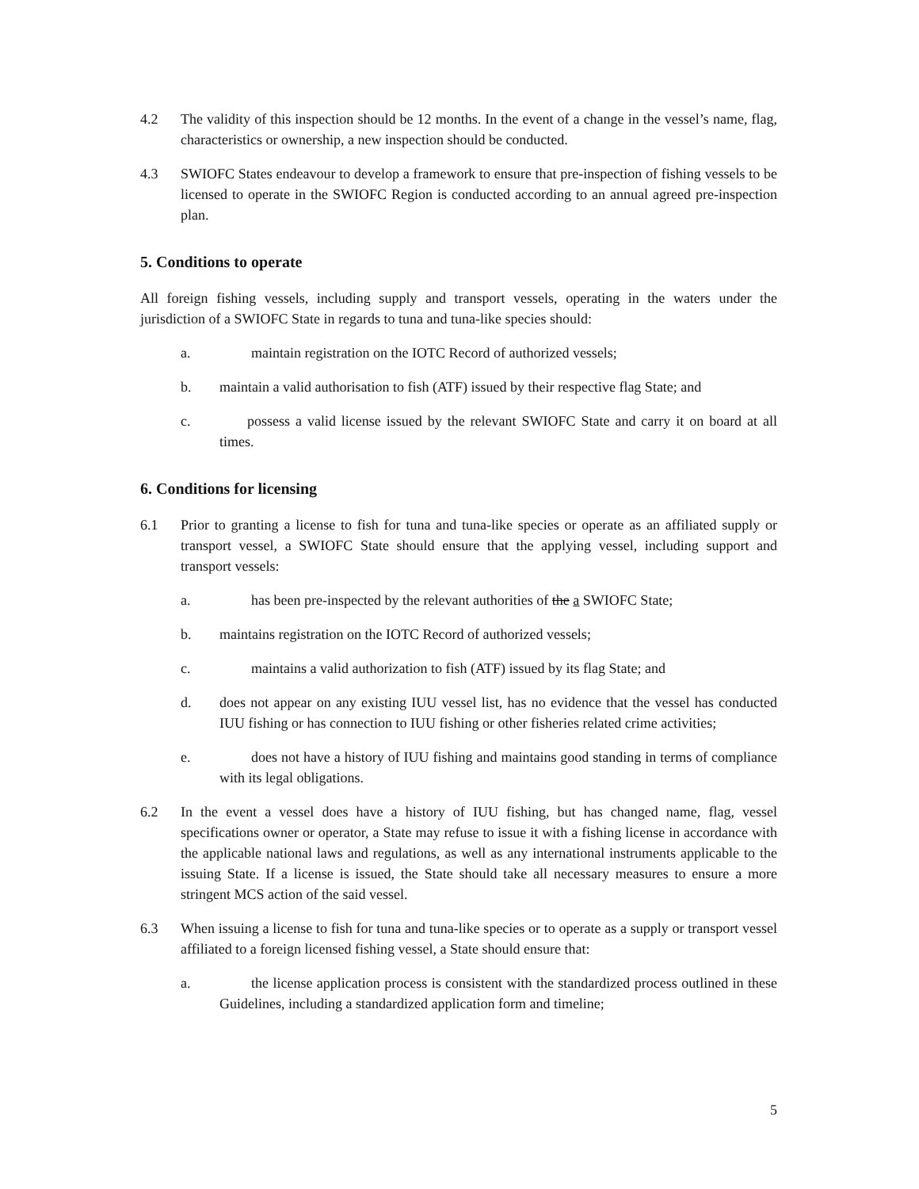4.2 The validity of this inspection should be 12 months. In the event of a change in the vessel’s name, flag, characteristics or ownership, a new inspection should be conducted.
4.3 SWIOFC States endeavour to develop a framework to ensure that pre-inspection of fishing vessels to be licensed to operate in the SWIOFC Region is conducted according to an annual agreed pre-inspection plan.
5. Conditions to operate
All foreign fishing vessels, including supply and transport vessels, operating in the waters under the jurisdiction of a SWIOFC State in regards to tuna and tuna-like species should:
a. maintain registration on the IOTC Record of authorized vessels;
b. maintain a valid authorisation to fish (ATF) issued by their respective flag State; and
c. possess a valid license issued by the relevant SWIOFC State and carry it on board at all times.
6. Conditions for licensing
6.1 Prior to granting a license to fish for tuna and tuna-like species or operate as an affiliated supply or transport vessel, a SWIOFC State should ensure that the applying vessel, including support and transport vessels:
a. has been pre-inspected by the relevant authorities of the a SWIOFC State;
b. maintains registration on the IOTC Record of authorized vessels;
c. maintains a valid authorization to fish (ATF) issued by its flag State; and
d. does not appear on any existing IUU vessel list, has no evidence that the vessel has conducted IUU fishing or has connection to IUU fishing or other fisheries related crime activities;
e. does not have a history of IUU fishing and maintains good standing in terms of compliance with its legal obligations.
6.2 In the event a vessel does have a history of IUU fishing, but has changed name, flag, vessel specifications owner or operator, a State may refuse to issue it with a fishing license in accordance with the applicable national laws and regulations, as well as any international instruments applicable to the issuing State. If a license is issued, the State should take all necessary measures to ensure a more stringent MCS action of the said vessel.
6.3 When issuing a license to fish for tuna and tuna-like species or to operate as a supply or transport vessel affiliated to a foreign licensed fishing vessel, a State should ensure that:
a. the license application process is consistent with the standardized process outlined in these Guidelines, including a standardized application form and timeline;
5